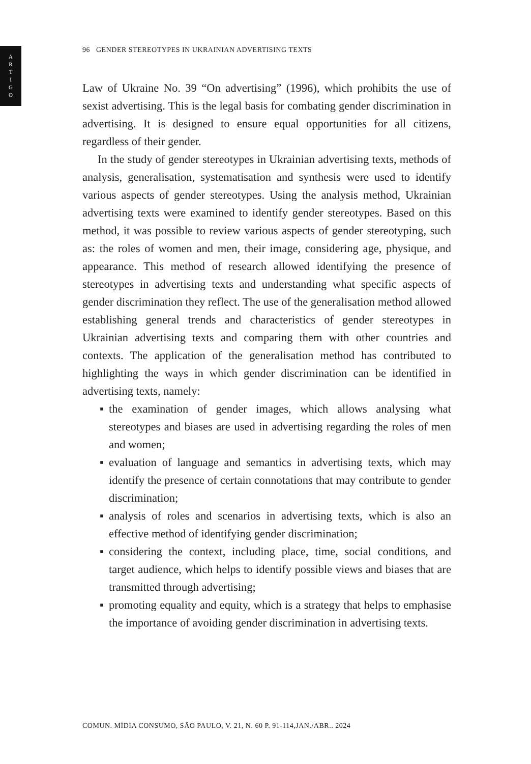ARTIGO
96 GENDER STEREOTYPES IN UKRAINIAN ADVERTISING TEXTS
Law of Ukraine No. 39 “On advertising” (1996), which prohibits the use of sexist advertising. This is the legal basis for combating gender discrimination in advertising. It is designed to ensure equal opportunities for all citizens, regardless of their gender.
In the study of gender stereotypes in Ukrainian advertising texts, methods of analysis, generalisation, systematisation and synthesis were used to identify various aspects of gender stereotypes. Using the analysis method, Ukrainian advertising texts were examined to identify gender stereotypes. Based on this method, it was possible to review various aspects of gender stereotyping, such as: the roles of women and men, their image, considering age, physique, and appearance. This method of research allowed identifying the presence of stereotypes in advertising texts and understanding what specific aspects of gender discrimination they reflect. The use of the generalisation method allowed establishing general trends and characteristics of gender stereotypes in Ukrainian advertising texts and comparing them with other countries and contexts. The application of the generalisation method has contributed to highlighting the ways in which gender discrimination can be identified in advertising texts, namely:
▪ the examination of gender images, which allows analysing what stereotypes and biases are used in advertising regarding the roles of men and women;
▪ evaluation of language and semantics in advertising texts, which may identify the presence of certain connotations that may contribute to gender discrimination;
▪ analysis of roles and scenarios in advertising texts, which is also an effective method of identifying gender discrimination;
▪ considering the context, including place, time, social conditions, and target audience, which helps to identify possible views and biases that are transmitted through advertising;
▪ promoting equality and equity, which is a strategy that helps to emphasise the importance of avoiding gender discrimination in advertising texts.
COMUN. MÍDIA CONSUMO, SÃO PAULO, V. 21, N. 60 P. 91-114,JAN./ABR.. 2024